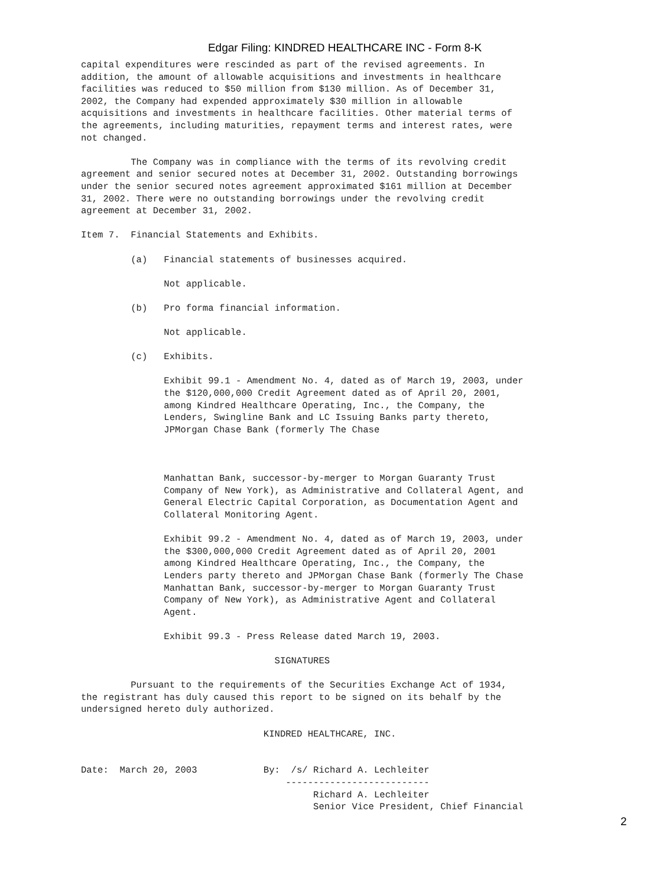Edgar Filing: KINDRED HEALTHCARE INC - Form 8-K
capital expenditures were rescinded as part of the revised agreements. In
addition, the amount of allowable acquisitions and investments in healthcare
facilities was reduced to $50 million from $130 million. As of December 31,
2002, the Company had expended approximately $30 million in allowable
acquisitions and investments in healthcare facilities. Other material terms of
the agreements, including maturities, repayment terms and interest rates, were
not changed.

         The Company was in compliance with the terms of its revolving credit
agreement and senior secured notes at December 31, 2002. Outstanding borrowings
under the senior secured notes agreement approximated $161 million at December
31, 2002. There were no outstanding borrowings under the revolving credit
agreement at December 31, 2002.

Item 7.  Financial Statements and Exhibits.

         (a)   Financial statements of businesses acquired.

               Not applicable.

         (b)   Pro forma financial information.

               Not applicable.

         (c)   Exhibits.

               Exhibit 99.1 - Amendment No. 4, dated as of March 19, 2003, under
               the $120,000,000 Credit Agreement dated as of April 20, 2001,
               among Kindred Healthcare Operating, Inc., the Company, the
               Lenders, Swingline Bank and LC Issuing Banks party thereto,
               JPMorgan Chase Bank (formerly The Chase



               Manhattan Bank, successor-by-merger to Morgan Guaranty Trust
               Company of New York), as Administrative and Collateral Agent, and
               General Electric Capital Corporation, as Documentation Agent and
               Collateral Monitoring Agent.

               Exhibit 99.2 - Amendment No. 4, dated as of March 19, 2003, under
               the $300,000,000 Credit Agreement dated as of April 20, 2001
               among Kindred Healthcare Operating, Inc., the Company, the
               Lenders party thereto and JPMorgan Chase Bank (formerly The Chase
               Manhattan Bank, successor-by-merger to Morgan Guaranty Trust
               Company of New York), as Administrative Agent and Collateral
               Agent.

               Exhibit 99.3 - Press Release dated March 19, 2003.

                                   SIGNATURES

         Pursuant to the requirements of the Securities Exchange Act of 1934,
the registrant has duly caused this report to be signed on its behalf by the
undersigned hereto duly authorized.

                                 KINDRED HEALTHCARE, INC.


Date:  March 20, 2003            By:  /s/ Richard A. Lechleiter
                                     --------------------------
                                          Richard A. Lechleiter
                                          Senior Vice President, Chief Financial
2